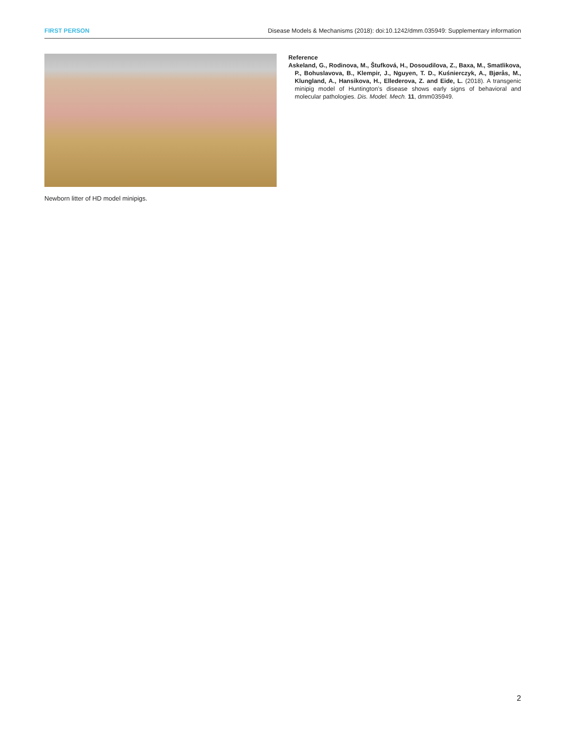FIRST PERSON Disease Models & Mechanisms (2018): doi:10.1242/dmm.035949: Supplementary information
Newborn litter of HD model minipigs.
Reference
Askeland, G., Rodinova, M., Štufková, H., Dosoudilova, Z., Baxa, M., Smatlikova, P., Bohuslavova, B., Klempir, J., Nguyen, T. D., Kuśnierczyk, A., Bjørås, M., Klungland, A., Hansikova, H., Ellederova, Z. and Eide, L. (2018). A transgenic minipig model of Huntington’s disease shows early signs of behavioral and molecular pathologies. Dis. Model. Mech. 11, dmm035949.
2